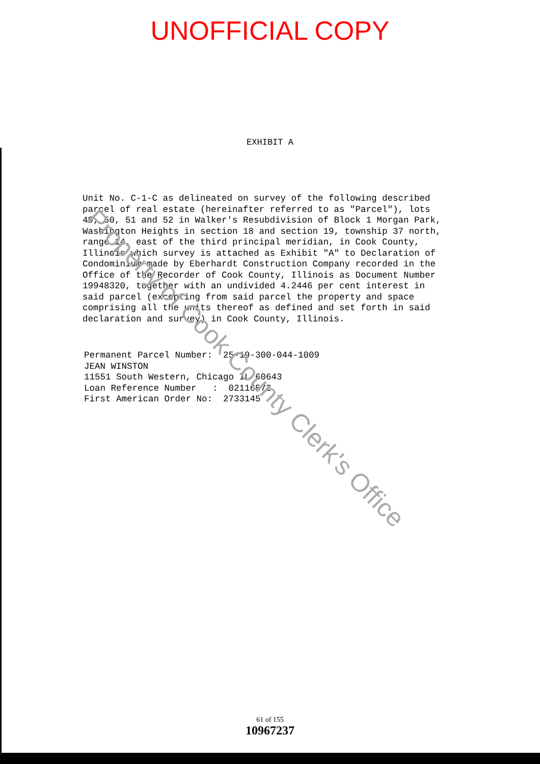Property of Cook County Clerk's Office
UNOFFICIAL COPY
EXHIBIT A
Unit No. C-1-C as delineated on survey of the following described parcel of real estate (hereinafter referred to as "Parcel"), lots 49, 50, 51 and 52 in Walker's Resubdivision of Block 1 Morgan Park, Washington Heights in section 18 and section 19, township 37 north, range 14, east of the third principal meridian, in Cook County, Illinois which survey is attached as Exhibit "A" to Declaration of Condominium made by Eberhardt Construction Company recorded in the Office of the Recorder of Cook County, Illinois as Document Number 19948320, together with an undivided 4.2446 per cent interest in said parcel (excepting from said parcel the property and space comprising all the units thereof as defined and set forth in said declaration and survey) in Cook County, Illinois.
Permanent Parcel Number: 25-19-300-044-1009 JEAN WINSTON 11551 South Western, Chicago IL 60643 Loan Reference Number : 02116572 First American Order No: 2733145
61 of 155
10967237